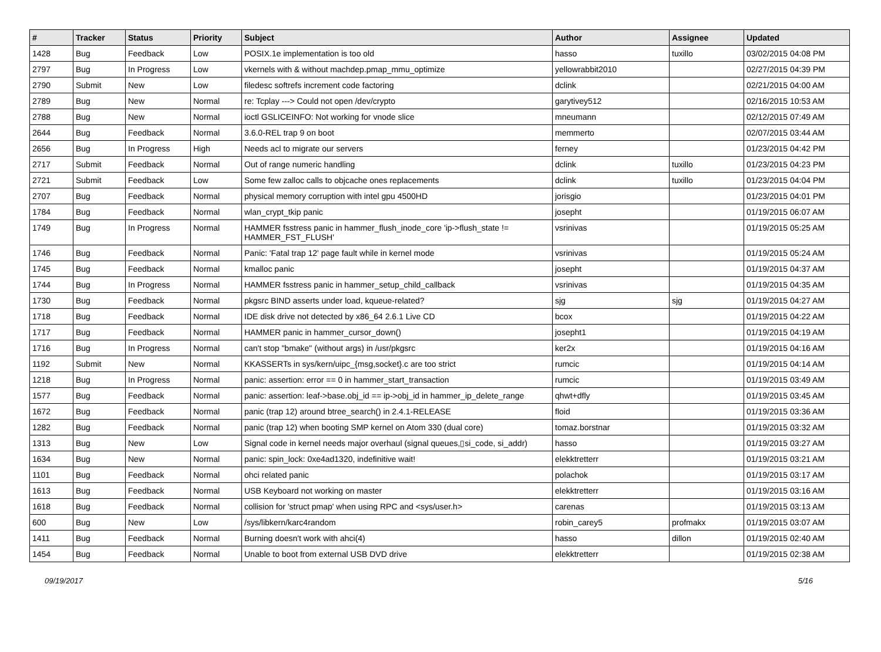| # | Tracker | Status | Priority | Subject | Author | Assignee | Updated |
| --- | --- | --- | --- | --- | --- | --- | --- |
| 1428 | Bug | Feedback | Low | POSIX.1e implementation is too old | hasso | tuxillo | 03/02/2015 04:08 PM |
| 2797 | Bug | In Progress | Low | vkernels with & without machdep.pmap_mmu_optimize | yellowrabbit2010 | | 02/27/2015 04:39 PM |
| 2790 | Submit | New | Low | filedesc softrefs increment code factoring | dclink | | 02/21/2015 04:00 AM |
| 2789 | Bug | New | Normal | re: Tcplay ---> Could not open /dev/crypto | garytivey512 | | 02/16/2015 10:53 AM |
| 2788 | Bug | New | Normal | ioctl GSLICEINFO: Not working for vnode slice | mneumann | | 02/12/2015 07:49 AM |
| 2644 | Bug | Feedback | Normal | 3.6.0-REL trap 9 on boot | memmerto | | 02/07/2015 03:44 AM |
| 2656 | Bug | In Progress | High | Needs acl to migrate our servers | ferney | | 01/23/2015 04:42 PM |
| 2717 | Submit | Feedback | Normal | Out of range numeric handling | dclink | tuxillo | 01/23/2015 04:23 PM |
| 2721 | Submit | Feedback | Low | Some few zalloc calls to objcache ones replacements | dclink | tuxillo | 01/23/2015 04:04 PM |
| 2707 | Bug | Feedback | Normal | physical memory corruption with intel gpu 4500HD | jorisgio | | 01/23/2015 04:01 PM |
| 1784 | Bug | Feedback | Normal | wlan_crypt_tkip panic | josepht | | 01/19/2015 06:07 AM |
| 1749 | Bug | In Progress | Normal | HAMMER fsstress panic in hammer_flush_inode_core 'ip->flush_state != HAMMER_FST_FLUSH' | vsrinivas | | 01/19/2015 05:25 AM |
| 1746 | Bug | Feedback | Normal | Panic: 'Fatal trap 12' page fault while in kernel mode | vsrinivas | | 01/19/2015 05:24 AM |
| 1745 | Bug | Feedback | Normal | kmalloc panic | josepht | | 01/19/2015 04:37 AM |
| 1744 | Bug | In Progress | Normal | HAMMER fsstress panic in hammer_setup_child_callback | vsrinivas | | 01/19/2015 04:35 AM |
| 1730 | Bug | Feedback | Normal | pkgsrc BIND asserts under load, kqueue-related? | sjg | sjg | 01/19/2015 04:27 AM |
| 1718 | Bug | Feedback | Normal | IDE disk drive not detected by x86_64 2.6.1 Live CD | bcox | | 01/19/2015 04:22 AM |
| 1717 | Bug | Feedback | Normal | HAMMER panic in hammer_cursor_down() | josepht1 | | 01/19/2015 04:19 AM |
| 1716 | Bug | In Progress | Normal | can't stop "bmake" (without args) in /usr/pkgsrc | ker2x | | 01/19/2015 04:16 AM |
| 1192 | Submit | New | Normal | KKASSERTs in sys/kern/uipc_{msg,socket}.c are too strict | rumcic | | 01/19/2015 04:14 AM |
| 1218 | Bug | In Progress | Normal | panic: assertion: error == 0 in hammer_start_transaction | rumcic | | 01/19/2015 03:49 AM |
| 1577 | Bug | Feedback | Normal | panic: assertion: leaf->base.obj_id == ip->obj_id in hammer_ip_delete_range | qhwt+dfly | | 01/19/2015 03:45 AM |
| 1672 | Bug | Feedback | Normal | panic (trap 12) around btree_search() in 2.4.1-RELEASE | floid | | 01/19/2015 03:36 AM |
| 1282 | Bug | Feedback | Normal | panic (trap 12) when booting SMP kernel on Atom 330 (dual core) | tomaz.borstnar | | 01/19/2015 03:32 AM |
| 1313 | Bug | New | Low | Signal code in kernel needs major overhaul (signal queues,▯si_code, si_addr) | hasso | | 01/19/2015 03:27 AM |
| 1634 | Bug | New | Normal | panic: spin_lock: 0xe4ad1320, indefinitive wait! | elekktretterr | | 01/19/2015 03:21 AM |
| 1101 | Bug | Feedback | Normal | ohci related panic | polachok | | 01/19/2015 03:17 AM |
| 1613 | Bug | Feedback | Normal | USB Keyboard not working on master | elekktretterr | | 01/19/2015 03:16 AM |
| 1618 | Bug | Feedback | Normal | collision for 'struct pmap' when using RPC and <sys/user.h> | carenas | | 01/19/2015 03:13 AM |
| 600 | Bug | New | Low | /sys/libkern/karc4random | robin_carey5 | profmakx | 01/19/2015 03:07 AM |
| 1411 | Bug | Feedback | Normal | Burning doesn't work with ahci(4) | hasso | dillon | 01/19/2015 02:40 AM |
| 1454 | Bug | Feedback | Normal | Unable to boot from external USB DVD drive | elekktretterr | | 01/19/2015 02:38 AM |
09/19/2017 5/16